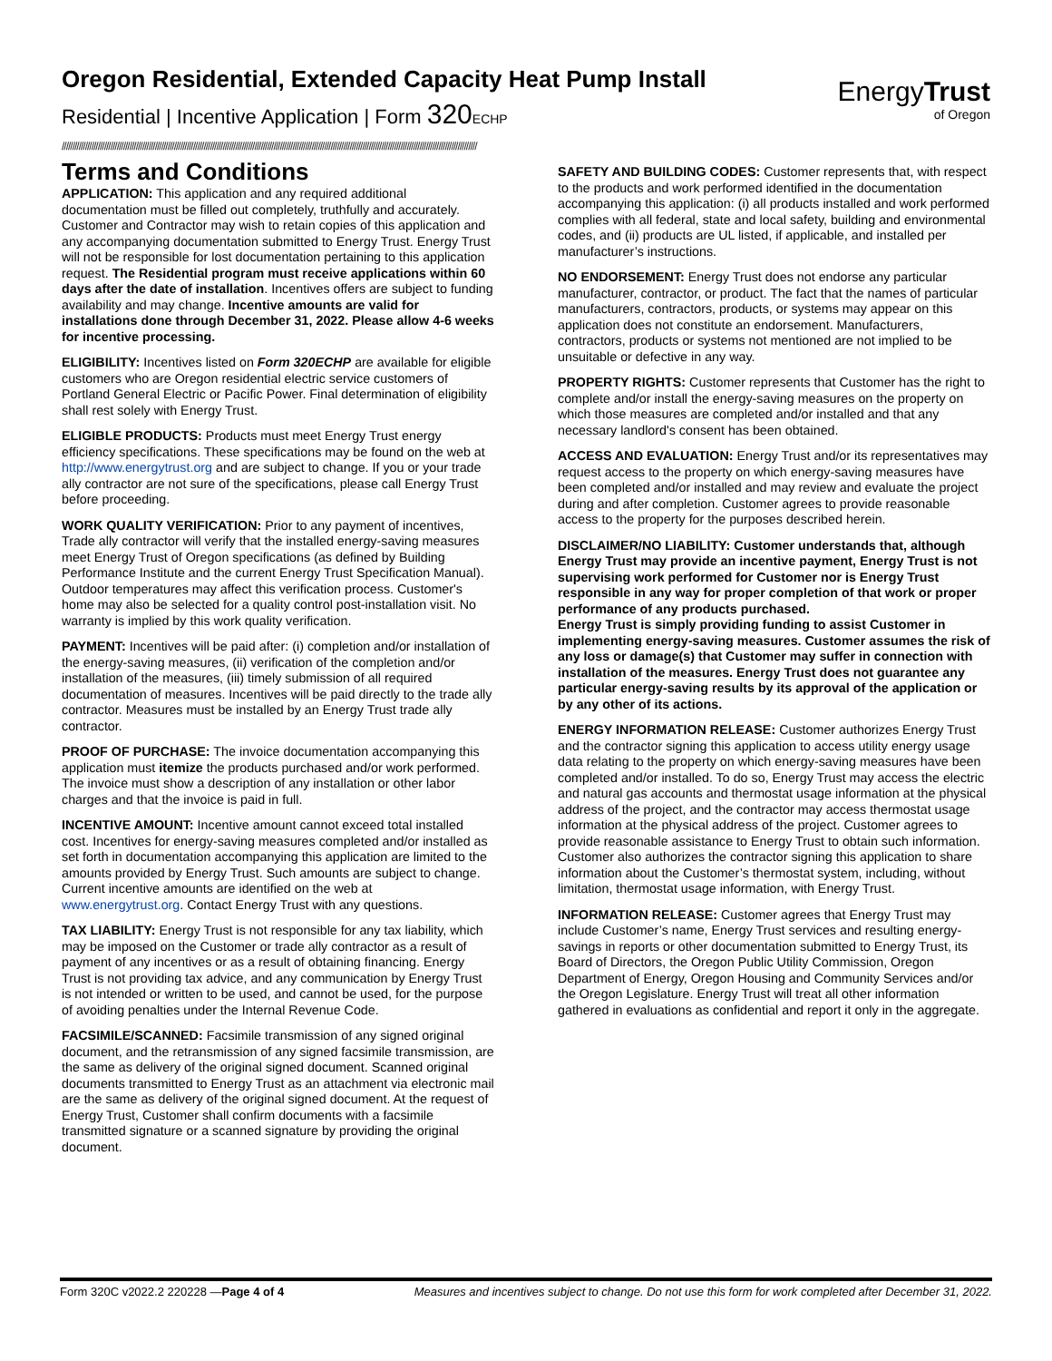Oregon Residential, Extended Capacity Heat Pump Install
Residential | Incentive Application | Form 320 ECHP
EnergyTrust
of Oregon
////////////////////////////////////////////////////////////////////////////////////////////////////////////////////////////////////////////////////////////////////////////////////////////////////
Terms and Conditions
APPLICATION: This application and any required additional documentation must be filled out completely, truthfully and accurately. Customer and Contractor may wish to retain copies of this application and any accompanying documentation submitted to Energy Trust. Energy Trust will not be responsible for lost documentation pertaining to this application request. The Residential program must receive applications within 60 days after the date of installation. Incentives offers are subject to funding availability and may change. Incentive amounts are valid for installations done through December 31, 2022. Please allow 4-6 weeks for incentive processing.
ELIGIBILITY: Incentives listed on Form 320ECHP are available for eligible customers who are Oregon residential electric service customers of Portland General Electric or Pacific Power. Final determination of eligibility shall rest solely with Energy Trust.
ELIGIBLE PRODUCTS: Products must meet Energy Trust energy efficiency specifications. These specifications may be found on the web at http://www.energytrust.org and are subject to change. If you or your trade ally contractor are not sure of the specifications, please call Energy Trust before proceeding.
WORK QUALITY VERIFICATION: Prior to any payment of incentives, Trade ally contractor will verify that the installed energy-saving measures meet Energy Trust of Oregon specifications (as defined by Building Performance Institute and the current Energy Trust Specification Manual). Outdoor temperatures may affect this verification process. Customer's home may also be selected for a quality control post-installation visit. No warranty is implied by this work quality verification.
PAYMENT: Incentives will be paid after: (i) completion and/or installation of the energy-saving measures, (ii) verification of the completion and/or installation of the measures, (iii) timely submission of all required documentation of measures. Incentives will be paid directly to the trade ally contractor. Measures must be installed by an Energy Trust trade ally contractor.
PROOF OF PURCHASE: The invoice documentation accompanying this application must itemize the products purchased and/or work performed. The invoice must show a description of any installation or other labor charges and that the invoice is paid in full.
INCENTIVE AMOUNT: Incentive amount cannot exceed total installed cost. Incentives for energy-saving measures completed and/or installed as set forth in documentation accompanying this application are limited to the amounts provided by Energy Trust. Such amounts are subject to change. Current incentive amounts are identified on the web at www.energytrust.org. Contact Energy Trust with any questions.
TAX LIABILITY: Energy Trust is not responsible for any tax liability, which may be imposed on the Customer or trade ally contractor as a result of payment of any incentives or as a result of obtaining financing. Energy Trust is not providing tax advice, and any communication by Energy Trust is not intended or written to be used, and cannot be used, for the purpose of avoiding penalties under the Internal Revenue Code.
FACSIMILE/SCANNED: Facsimile transmission of any signed original document, and the retransmission of any signed facsimile transmission, are the same as delivery of the original signed document. Scanned original documents transmitted to Energy Trust as an attachment via electronic mail are the same as delivery of the original signed document. At the request of Energy Trust, Customer shall confirm documents with a facsimile transmitted signature or a scanned signature by providing the original document.
SAFETY AND BUILDING CODES: Customer represents that, with respect to the products and work performed identified in the documentation accompanying this application: (i) all products installed and work performed complies with all federal, state and local safety, building and environmental codes, and (ii) products are UL listed, if applicable, and installed per manufacturer’s instructions.
NO ENDORSEMENT: Energy Trust does not endorse any particular manufacturer, contractor, or product. The fact that the names of particular manufacturers, contractors, products, or systems may appear on this application does not constitute an endorsement. Manufacturers, contractors, products or systems not mentioned are not implied to be unsuitable or defective in any way.
PROPERTY RIGHTS: Customer represents that Customer has the right to complete and/or install the energy-saving measures on the property on which those measures are completed and/or installed and that any necessary landlord's consent has been obtained.
ACCESS AND EVALUATION: Energy Trust and/or its representatives may request access to the property on which energy-saving measures have been completed and/or installed and may review and evaluate the project during and after completion. Customer agrees to provide reasonable access to the property for the purposes described herein.
DISCLAIMER/NO LIABILITY: Customer understands that, although Energy Trust may provide an incentive payment, Energy Trust is not supervising work performed for Customer nor is Energy Trust responsible in any way for proper completion of that work or proper performance of any products purchased.
Energy Trust is simply providing funding to assist Customer in implementing energy-saving measures. Customer assumes the risk of any loss or damage(s) that Customer may suffer in connection with installation of the measures. Energy Trust does not guarantee any particular energy-saving results by its approval of the application or by any other of its actions.
ENERGY INFORMATION RELEASE: Customer authorizes Energy Trust and the contractor signing this application to access utility energy usage data relating to the property on which energy-saving measures have been completed and/or installed. To do so, Energy Trust may access the electric and natural gas accounts and thermostat usage information at the physical address of the project, and the contractor may access thermostat usage information at the physical address of the project. Customer agrees to provide reasonable assistance to Energy Trust to obtain such information. Customer also authorizes the contractor signing this application to share information about the Customer’s thermostat system, including, without limitation, thermostat usage information, with Energy Trust.
INFORMATION RELEASE: Customer agrees that Energy Trust may include Customer’s name, Energy Trust services and resulting energy-savings in reports or other documentation submitted to Energy Trust, its Board of Directors, the Oregon Public Utility Commission, Oregon Department of Energy, Oregon Housing and Community Services and/or the Oregon Legislature. Energy Trust will treat all other information gathered in evaluations as confidential and report it only in the aggregate.
Form 320C v2022.2 220228 —Page 4 of 4 Measures and incentives subject to change. Do not use this form for work completed after December 31, 2022.